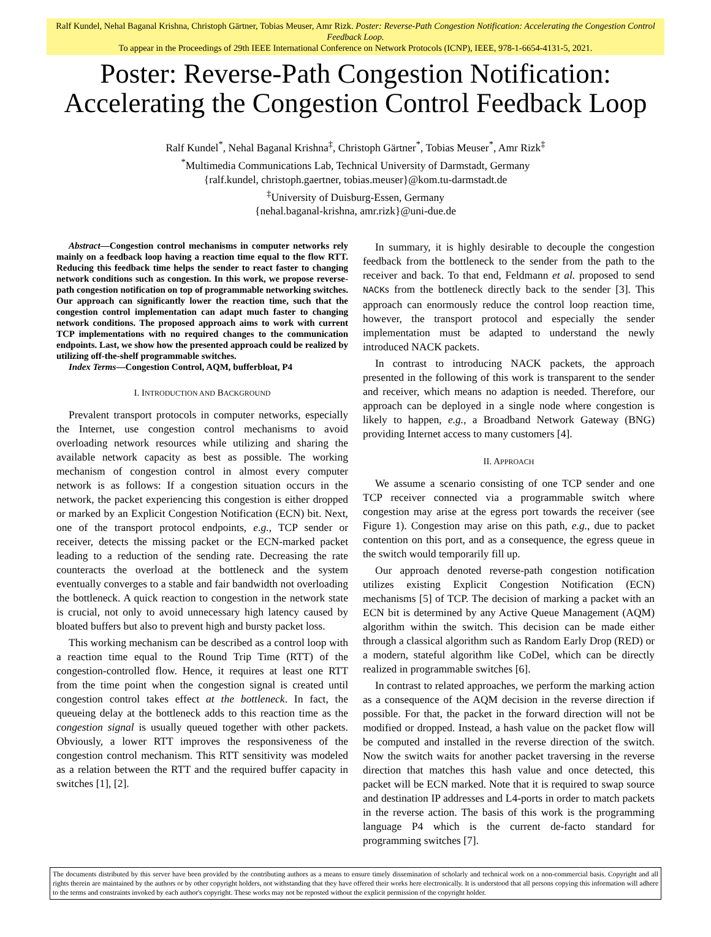Ralf Kundel, Nehal Baganal Krishna, Christoph Gärtner, Tobias Meuser, Amr Rizk. Poster: Reverse-Path Congestion Notification: Accelerating the Congestion Control Feedback Loop.
To appear in the Proceedings of 29th IEEE International Conference on Network Protocols (ICNP), IEEE, 978-1-6654-4131-5, 2021.
Poster: Reverse-Path Congestion Notification:
Accelerating the Congestion Control Feedback Loop
Ralf Kundel<sup>*</sup>, Nehal Baganal Krishna<sup>‡</sup>, Christoph Gärtner<sup>*</sup>, Tobias Meuser<sup>*</sup>, Amr Rizk<sup>‡</sup>
<sup>*</sup> Multimedia Communications Lab, Technical University of Darmstadt, Germany
{ralf.kundel, christoph.gaertner, tobias.meuser}@kom.tu-darmstadt.de
<sup>‡</sup> University of Duisburg-Essen, Germany
{nehal.baganal-krishna, amr.rizk}@uni-due.de
Abstract—Congestion control mechanisms in computer networks rely mainly on a feedback loop having a reaction time equal to the flow RTT. Reducing this feedback time helps the sender to react faster to changing network conditions such as congestion. In this work, we propose reverse-path congestion notification on top of programmable networking switches. Our approach can significantly lower the reaction time, such that the congestion control implementation can adapt much faster to changing network conditions. The proposed approach aims to work with current TCP implementations with no required changes to the communication endpoints. Last, we show how the presented approach could be realized by utilizing off-the-shelf programmable switches.
Index Terms—Congestion Control, AQM, bufferbloat, P4
I. INTRODUCTION AND BACKGROUND
Prevalent transport protocols in computer networks, especially the Internet, use congestion control mechanisms to avoid overloading network resources while utilizing and sharing the available network capacity as best as possible. The working mechanism of congestion control in almost every computer network is as follows: If a congestion situation occurs in the network, the packet experiencing this congestion is either dropped or marked by an Explicit Congestion Notification (ECN) bit. Next, one of the transport protocol endpoints, e.g., TCP sender or receiver, detects the missing packet or the ECN-marked packet leading to a reduction of the sending rate. Decreasing the rate counteracts the overload at the bottleneck and the system eventually converges to a stable and fair bandwidth not overloading the bottleneck. A quick reaction to congestion in the network state is crucial, not only to avoid unnecessary high latency caused by bloated buffers but also to prevent high and bursty packet loss.
This working mechanism can be described as a control loop with a reaction time equal to the Round Trip Time (RTT) of the congestion-controlled flow. Hence, it requires at least one RTT from the time point when the congestion signal is created until congestion control takes effect at the bottleneck. In fact, the queueing delay at the bottleneck adds to this reaction time as the congestion signal is usually queued together with other packets. Obviously, a lower RTT improves the responsiveness of the congestion control mechanism. This RTT sensitivity was modeled as a relation between the RTT and the required buffer capacity in switches [1], [2].
In summary, it is highly desirable to decouple the congestion feedback from the bottleneck to the sender from the path to the receiver and back. To that end, Feldmann et al. proposed to send NACKs from the bottleneck directly back to the sender [3]. This approach can enormously reduce the control loop reaction time, however, the transport protocol and especially the sender implementation must be adapted to understand the newly introduced NACK packets.
In contrast to introducing NACK packets, the approach presented in the following of this work is transparent to the sender and receiver, which means no adaption is needed. Therefore, our approach can be deployed in a single node where congestion is likely to happen, e.g., a Broadband Network Gateway (BNG) providing Internet access to many customers [4].
II. APPROACH
We assume a scenario consisting of one TCP sender and one TCP receiver connected via a programmable switch where congestion may arise at the egress port towards the receiver (see Figure 1). Congestion may arise on this path, e.g., due to packet contention on this port, and as a consequence, the egress queue in the switch would temporarily fill up.
Our approach denoted reverse-path congestion notification utilizes existing Explicit Congestion Notification (ECN) mechanisms [5] of TCP. The decision of marking a packet with an ECN bit is determined by any Active Queue Management (AQM) algorithm within the switch. This decision can be made either through a classical algorithm such as Random Early Drop (RED) or a modern, stateful algorithm like CoDel, which can be directly realized in programmable switches [6].
In contrast to related approaches, we perform the marking action as a consequence of the AQM decision in the reverse direction if possible. For that, the packet in the forward direction will not be modified or dropped. Instead, a hash value on the packet flow will be computed and installed in the reverse direction of the switch. Now the switch waits for another packet traversing in the reverse direction that matches this hash value and once detected, this packet will be ECN marked. Note that it is required to swap source and destination IP addresses and L4-ports in order to match packets in the reverse action. The basis of this work is the programming language P4 which is the current de-facto standard for programming switches [7].
The documents distributed by this server have been provided by the contributing authors as a means to ensure timely dissemination of scholarly and technical work on a non-commercial basis. Copyright and all rights therein are maintained by the authors or by other copyright holders, not withstanding that they have offered their works here electronically. It is understood that all persons copying this information will adhere to the terms and constraints invoked by each author's copyright. These works may not be reposted without the explicit permission of the copyright holder.